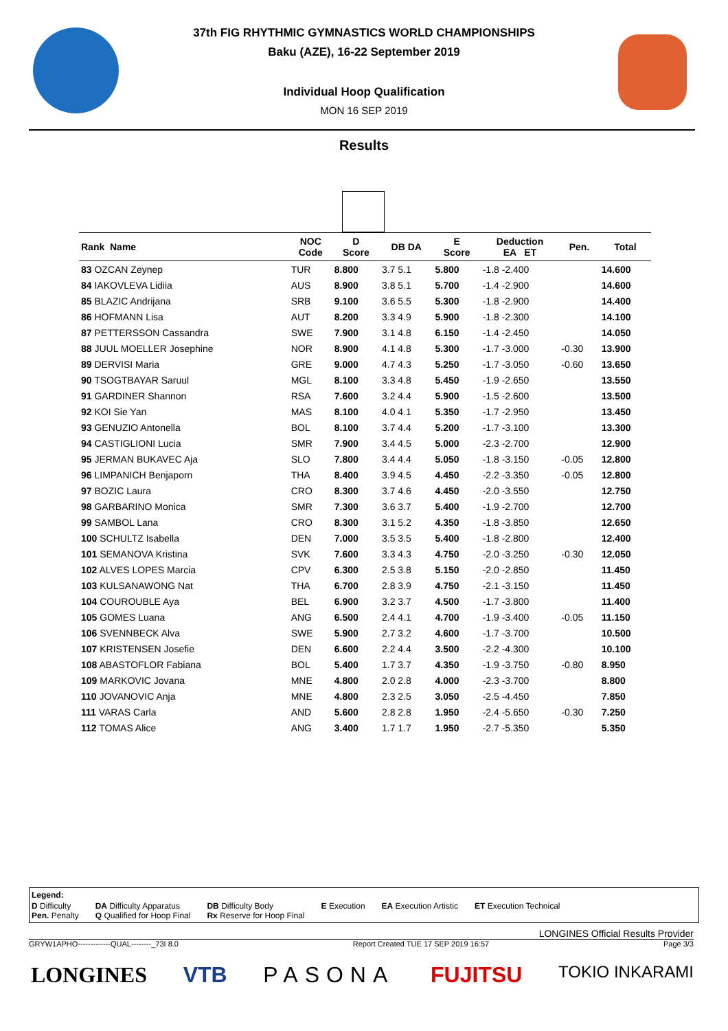37th FIG RHYTHMIC GYMNASTICS WORLD CHAMPIONSHIPS
Baku (AZE), 16-22 September 2019
Individual Hoop Qualification
MON 16 SEP 2019
Results
| Rank Name | NOC Code | D Score | DB DA | E Score | Deduction EA ET | Pen. | Total |
| --- | --- | --- | --- | --- | --- | --- | --- |
| 83 OZCAN Zeynep | TUR | 8.800 | 3.7 5.1 | 5.800 | -1.8 -2.400 | | 14.600 |
| 84 IAKOVLEVA Lidiia | AUS | 8.900 | 3.8 5.1 | 5.700 | -1.4 -2.900 | | 14.600 |
| 85 BLAZIC Andrijana | SRB | 9.100 | 3.6 5.5 | 5.300 | -1.8 -2.900 | | 14.400 |
| 86 HOFMANN Lisa | AUT | 8.200 | 3.3 4.9 | 5.900 | -1.8 -2.300 | | 14.100 |
| 87 PETTERSSON Cassandra | SWE | 7.900 | 3.1 4.8 | 6.150 | -1.4 -2.450 | | 14.050 |
| 88 JUUL MOELLER Josephine | NOR | 8.900 | 4.1 4.8 | 5.300 | -1.7 -3.000 | -0.30 | 13.900 |
| 89 DERVISI Maria | GRE | 9.000 | 4.7 4.3 | 5.250 | -1.7 -3.050 | -0.60 | 13.650 |
| 90 TSOGTBAYAR Saruul | MGL | 8.100 | 3.3 4.8 | 5.450 | -1.9 -2.650 | | 13.550 |
| 91 GARDINER Shannon | RSA | 7.600 | 3.2 4.4 | 5.900 | -1.5 -2.600 | | 13.500 |
| 92 KOI Sie Yan | MAS | 8.100 | 4.0 4.1 | 5.350 | -1.7 -2.950 | | 13.450 |
| 93 GENUZIO Antonella | BOL | 8.100 | 3.7 4.4 | 5.200 | -1.7 -3.100 | | 13.300 |
| 94 CASTIGLIONI Lucia | SMR | 7.900 | 3.4 4.5 | 5.000 | -2.3 -2.700 | | 12.900 |
| 95 JERMAN BUKAVEC Aja | SLO | 7.800 | 3.4 4.4 | 5.050 | -1.8 -3.150 | -0.05 | 12.800 |
| 96 LIMPANICH Benjaporn | THA | 8.400 | 3.9 4.5 | 4.450 | -2.2 -3.350 | -0.05 | 12.800 |
| 97 BOZIC Laura | CRO | 8.300 | 3.7 4.6 | 4.450 | -2.0 -3.550 | | 12.750 |
| 98 GARBARINO Monica | SMR | 7.300 | 3.6 3.7 | 5.400 | -1.9 -2.700 | | 12.700 |
| 99 SAMBOL Lana | CRO | 8.300 | 3.1 5.2 | 4.350 | -1.8 -3.850 | | 12.650 |
| 100 SCHULTZ Isabella | DEN | 7.000 | 3.5 3.5 | 5.400 | -1.8 -2.800 | | 12.400 |
| 101 SEMANOVA Kristina | SVK | 7.600 | 3.3 4.3 | 4.750 | -2.0 -3.250 | -0.30 | 12.050 |
| 102 ALVES LOPES Marcia | CPV | 6.300 | 2.5 3.8 | 5.150 | -2.0 -2.850 | | 11.450 |
| 103 KULSANAWONG Nat | THA | 6.700 | 2.8 3.9 | 4.750 | -2.1 -3.150 | | 11.450 |
| 104 COUROUBLE Aya | BEL | 6.900 | 3.2 3.7 | 4.500 | -1.7 -3.800 | | 11.400 |
| 105 GOMES Luana | ANG | 6.500 | 2.4 4.1 | 4.700 | -1.9 -3.400 | -0.05 | 11.150 |
| 106 SVENNBECK Alva | SWE | 5.900 | 2.7 3.2 | 4.600 | -1.7 -3.700 | | 10.500 |
| 107 KRISTENSEN Josefie | DEN | 6.600 | 2.2 4.4 | 3.500 | -2.2 -4.300 | | 10.100 |
| 108 ABASTOFLOR Fabiana | BOL | 5.400 | 1.7 3.7 | 4.350 | -1.9 -3.750 | -0.80 | 8.950 |
| 109 MARKOVIC Jovana | MNE | 4.800 | 2.0 2.8 | 4.000 | -2.3 -3.700 | | 8.800 |
| 110 JOVANOVIC Anja | MNE | 4.800 | 2.3 2.5 | 3.050 | -2.5 -4.450 | | 7.850 |
| 111 VARAS Carla | AND | 5.600 | 2.8 2.8 | 1.950 | -2.4 -5.650 | -0.30 | 7.250 |
| 112 TOMAS Alice | ANG | 3.400 | 1.7 1.7 | 1.950 | -2.7 -5.350 | | 5.350 |
Legend:
D Difficulty
Pen. Penalty DA Difficulty Apparatus
Q Qualified for Hoop Final DB Difficulty Body
Rx Reserve for Hoop Final E Execution EA Execution Artistic ET Execution Technical
LONGINES Official Results Provider
GRYW1APHO-------------QUAL--------_73I 8.0 Report Created TUE 17 SEP 2019 16:57 Page 3/3
LONGINES VTB PASONA FUJITSU TOKIO INKARAMI